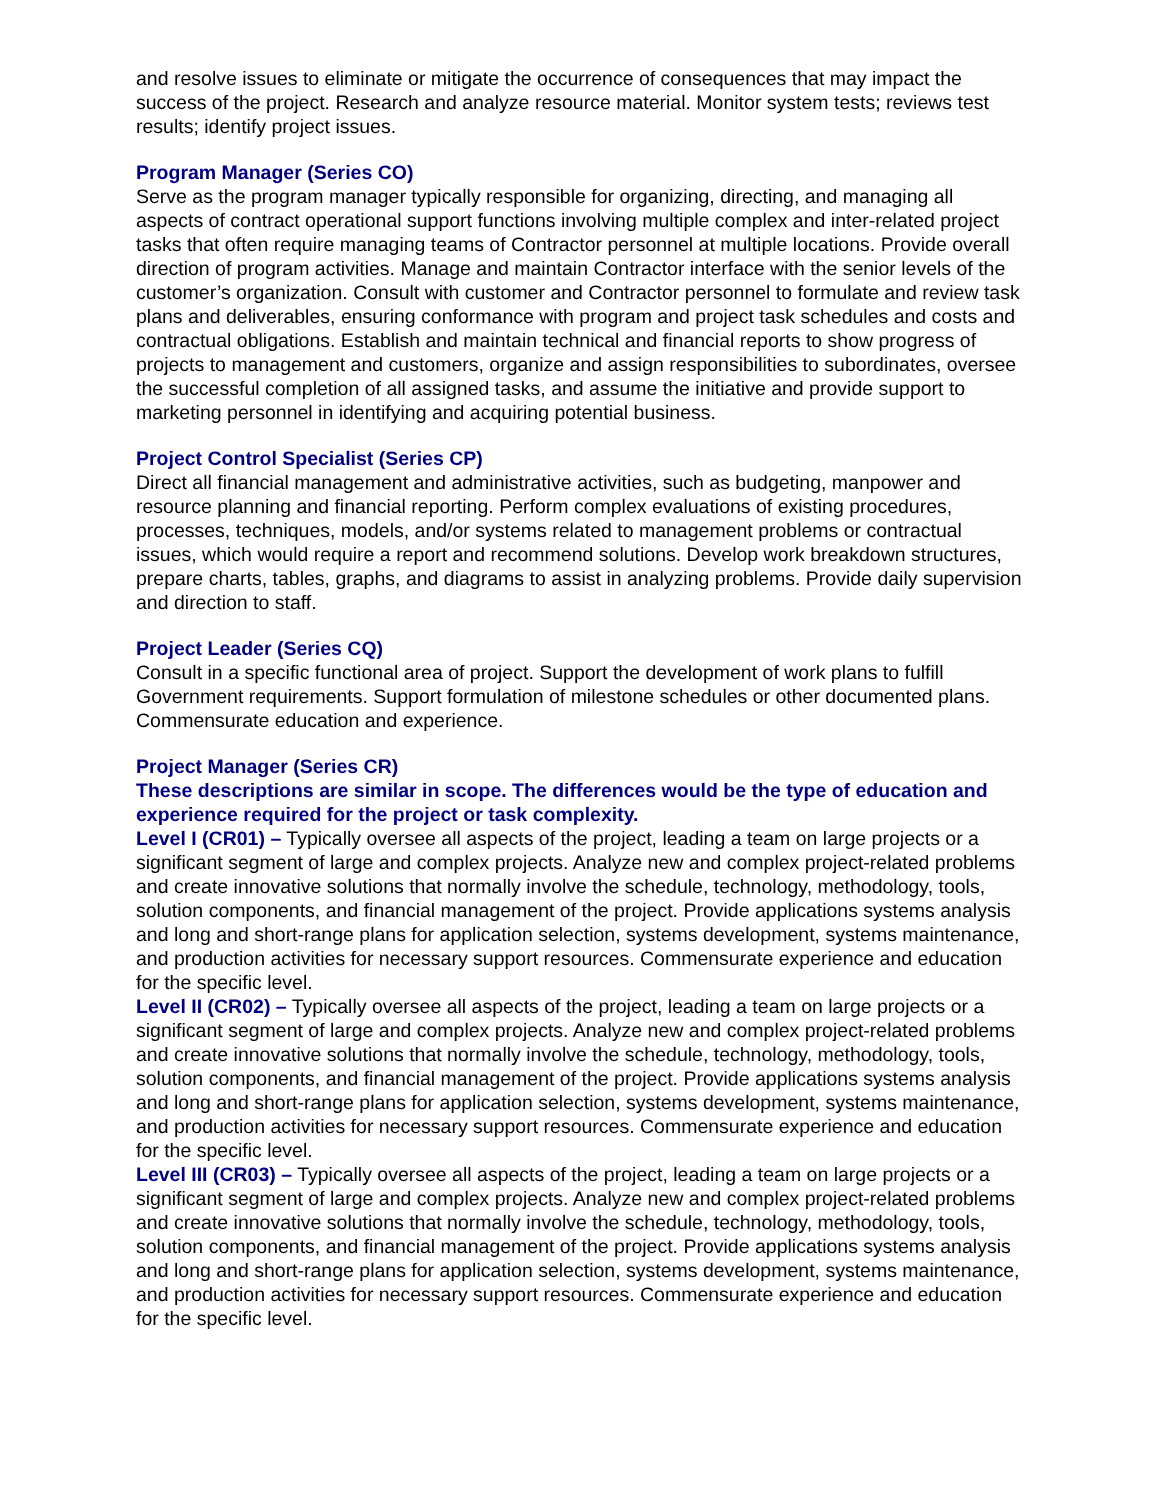and resolve issues to eliminate or mitigate the occurrence of consequences that may impact the success of the project. Research and analyze resource material. Monitor system tests; reviews test results; identify project issues.
Program Manager (Series CO)
Serve as the program manager typically responsible for organizing, directing, and managing all aspects of contract operational support functions involving multiple complex and inter-related project tasks that often require managing teams of Contractor personnel at multiple locations. Provide overall direction of program activities. Manage and maintain Contractor interface with the senior levels of the customer’s organization. Consult with customer and Contractor personnel to formulate and review task plans and deliverables, ensuring conformance with program and project task schedules and costs and contractual obligations. Establish and maintain technical and financial reports to show progress of projects to management and customers, organize and assign responsibilities to subordinates, oversee the successful completion of all assigned tasks, and assume the initiative and provide support to marketing personnel in identifying and acquiring potential business.
Project Control Specialist (Series CP)
Direct all financial management and administrative activities, such as budgeting, manpower and resource planning and financial reporting. Perform complex evaluations of existing procedures, processes, techniques, models, and/or systems related to management problems or contractual issues, which would require a report and recommend solutions. Develop work breakdown structures, prepare charts, tables, graphs, and diagrams to assist in analyzing problems. Provide daily supervision and direction to staff.
Project Leader (Series CQ)
Consult in a specific functional area of project. Support the development of work plans to fulfill Government requirements. Support formulation of milestone schedules or other documented plans. Commensurate education and experience.
Project Manager (Series CR)
These descriptions are similar in scope. The differences would be the type of education and experience required for the project or task complexity.
Level I (CR01) – Typically oversee all aspects of the project, leading a team on large projects or a significant segment of large and complex projects. Analyze new and complex project-related problems and create innovative solutions that normally involve the schedule, technology, methodology, tools, solution components, and financial management of the project. Provide applications systems analysis and long and short-range plans for application selection, systems development, systems maintenance, and production activities for necessary support resources. Commensurate experience and education for the specific level.
Level II (CR02) – Typically oversee all aspects of the project, leading a team on large projects or a significant segment of large and complex projects. Analyze new and complex project-related problems and create innovative solutions that normally involve the schedule, technology, methodology, tools, solution components, and financial management of the project. Provide applications systems analysis and long and short-range plans for application selection, systems development, systems maintenance, and production activities for necessary support resources. Commensurate experience and education for the specific level.
Level III (CR03) – Typically oversee all aspects of the project, leading a team on large projects or a significant segment of large and complex projects. Analyze new and complex project-related problems and create innovative solutions that normally involve the schedule, technology, methodology, tools, solution components, and financial management of the project. Provide applications systems analysis and long and short-range plans for application selection, systems development, systems maintenance, and production activities for necessary support resources. Commensurate experience and education for the specific level.